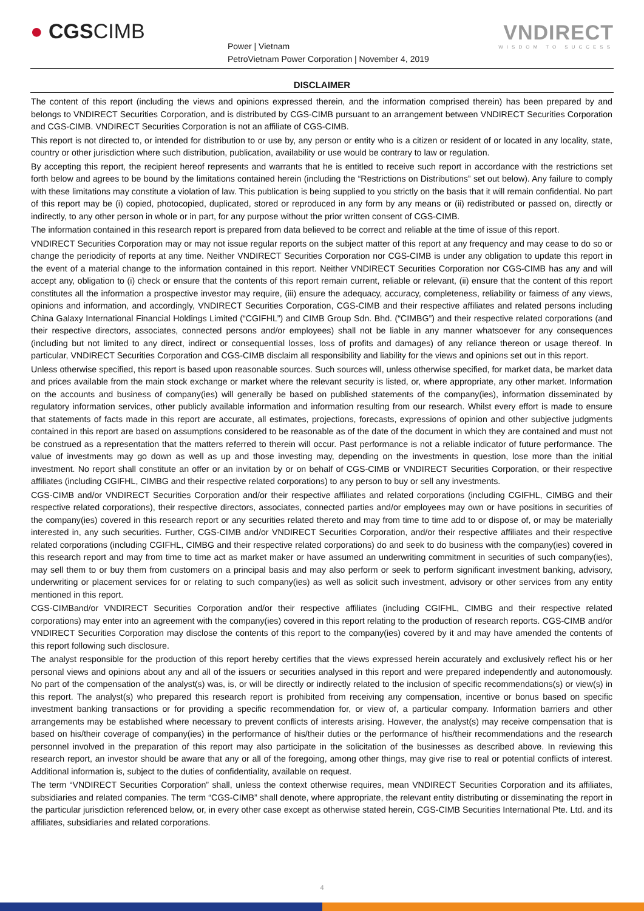● CGSCIMB
Power | Vietnam
PetroVietnam Power Corporation | November 4, 2019
VNDIRECT
WISDOM TO SUCCESS
DISCLAIMER
The content of this report (including the views and opinions expressed therein, and the information comprised therein) has been prepared by and belongs to VNDIRECT Securities Corporation, and is distributed by CGS-CIMB pursuant to an arrangement between VNDIRECT Securities Corporation and CGS-CIMB. VNDIRECT Securities Corporation is not an affiliate of CGS-CIMB.
This report is not directed to, or intended for distribution to or use by, any person or entity who is a citizen or resident of or located in any locality, state, country or other jurisdiction where such distribution, publication, availability or use would be contrary to law or regulation.
By accepting this report, the recipient hereof represents and warrants that he is entitled to receive such report in accordance with the restrictions set forth below and agrees to be bound by the limitations contained herein (including the “Restrictions on Distributions” set out below). Any failure to comply with these limitations may constitute a violation of law. This publication is being supplied to you strictly on the basis that it will remain confidential. No part of this report may be (i) copied, photocopied, duplicated, stored or reproduced in any form by any means or (ii) redistributed or passed on, directly or indirectly, to any other person in whole or in part, for any purpose without the prior written consent of CGS-CIMB.
The information contained in this research report is prepared from data believed to be correct and reliable at the time of issue of this report.
VNDIRECT Securities Corporation may or may not issue regular reports on the subject matter of this report at any frequency and may cease to do so or change the periodicity of reports at any time. Neither VNDIRECT Securities Corporation nor CGS-CIMB is under any obligation to update this report in the event of a material change to the information contained in this report. Neither VNDIRECT Securities Corporation nor CGS-CIMB has any and will accept any, obligation to (i) check or ensure that the contents of this report remain current, reliable or relevant, (ii) ensure that the content of this report constitutes all the information a prospective investor may require, (iii) ensure the adequacy, accuracy, completeness, reliability or fairness of any views, opinions and information, and accordingly, VNDIRECT Securities Corporation, CGS-CIMB and their respective affiliates and related persons including China Galaxy International Financial Holdings Limited (“CGIFHL”) and CIMB Group Sdn. Bhd. (“CIMBG”) and their respective related corporations (and their respective directors, associates, connected persons and/or employees) shall not be liable in any manner whatsoever for any consequences (including but not limited to any direct, indirect or consequential losses, loss of profits and damages) of any reliance thereon or usage thereof. In particular, VNDIRECT Securities Corporation and CGS-CIMB disclaim all responsibility and liability for the views and opinions set out in this report.
Unless otherwise specified, this report is based upon reasonable sources. Such sources will, unless otherwise specified, for market data, be market data and prices available from the main stock exchange or market where the relevant security is listed, or, where appropriate, any other market. Information on the accounts and business of company(ies) will generally be based on published statements of the company(ies), information disseminated by regulatory information services, other publicly available information and information resulting from our research. Whilst every effort is made to ensure that statements of facts made in this report are accurate, all estimates, projections, forecasts, expressions of opinion and other subjective judgments contained in this report are based on assumptions considered to be reasonable as of the date of the document in which they are contained and must not be construed as a representation that the matters referred to therein will occur. Past performance is not a reliable indicator of future performance. The value of investments may go down as well as up and those investing may, depending on the investments in question, lose more than the initial investment. No report shall constitute an offer or an invitation by or on behalf of CGS-CIMB or VNDIRECT Securities Corporation, or their respective affiliates (including CGIFHL, CIMBG and their respective related corporations) to any person to buy or sell any investments.
CGS-CIMB and/or VNDIRECT Securities Corporation and/or their respective affiliates and related corporations (including CGIFHL, CIMBG and their respective related corporations), their respective directors, associates, connected parties and/or employees may own or have positions in securities of the company(ies) covered in this research report or any securities related thereto and may from time to time add to or dispose of, or may be materially interested in, any such securities. Further, CGS-CIMB and/or VNDIRECT Securities Corporation, and/or their respective affiliates and their respective related corporations (including CGIFHL, CIMBG and their respective related corporations) do and seek to do business with the company(ies) covered in this research report and may from time to time act as market maker or have assumed an underwriting commitment in securities of such company(ies), may sell them to or buy them from customers on a principal basis and may also perform or seek to perform significant investment banking, advisory, underwriting or placement services for or relating to such company(ies) as well as solicit such investment, advisory or other services from any entity mentioned in this report.
CGS-CIMBand/or VNDIRECT Securities Corporation and/or their respective affiliates (including CGIFHL, CIMBG and their respective related corporations) may enter into an agreement with the company(ies) covered in this report relating to the production of research reports. CGS-CIMB and/or VNDIRECT Securities Corporation may disclose the contents of this report to the company(ies) covered by it and may have amended the contents of this report following such disclosure.
The analyst responsible for the production of this report hereby certifies that the views expressed herein accurately and exclusively reflect his or her personal views and opinions about any and all of the issuers or securities analysed in this report and were prepared independently and autonomously. No part of the compensation of the analyst(s) was, is, or will be directly or indirectly related to the inclusion of specific recommendations(s) or view(s) in this report. The analyst(s) who prepared this research report is prohibited from receiving any compensation, incentive or bonus based on specific investment banking transactions or for providing a specific recommendation for, or view of, a particular company. Information barriers and other arrangements may be established where necessary to prevent conflicts of interests arising. However, the analyst(s) may receive compensation that is based on his/their coverage of company(ies) in the performance of his/their duties or the performance of his/their recommendations and the research personnel involved in the preparation of this report may also participate in the solicitation of the businesses as described above. In reviewing this research report, an investor should be aware that any or all of the foregoing, among other things, may give rise to real or potential conflicts of interest. Additional information is, subject to the duties of confidentiality, available on request.
The term “VNDIRECT Securities Corporation” shall, unless the context otherwise requires, mean VNDIRECT Securities Corporation and its affiliates, subsidiaries and related companies. The term “CGS-CIMB” shall denote, where appropriate, the relevant entity distributing or disseminating the report in the particular jurisdiction referenced below, or, in every other case except as otherwise stated herein, CGS-CIMB Securities International Pte. Ltd. and its affiliates, subsidiaries and related corporations.
4